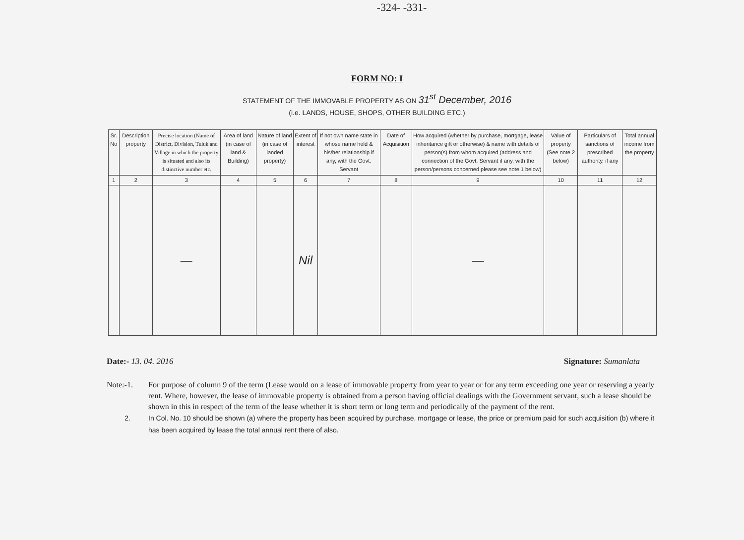-324- -331-
FORM NO: I
STATEMENT OF THE IMMOVABLE PROPERTY AS ON 31<sup>st</sup> December, 2016
(i.e. LANDS, HOUSE, SHOPS, OTHER BUILDING ETC.)
| Sr. No | Description property | Precise location (Name of District, Division, Tuluk and Village in which the property is situated and also its distinctive number etc. | Area of land (in case of land & Building) | Nature of land (in case of landed property) | Extent of interest | If not own name state in whose name held & his/her relationship if any, with the Govt. Servant | Date of Acquisition | How acquired (whether by purchase, mortgage, lease inheritance gift or otherwise) & name with details of person(s) from whom acquired (address and connection of the Govt. Servant if any, with the person/persons concerned please see note 1 below) | Value of property (See note 2 below) | Particulars of sanctions of prescribed authority, if any | Total annual income from the property |
| --- | --- | --- | --- | --- | --- | --- | --- | --- | --- | --- | --- |
| 1 | 2 | 3 | 4 | 5 | 6 | 7 | 8 | 9 | 10 | 11 | 12 |
| | | — | | | Nil | | | — | | | |
Date:- 13. 04. 2016 Signature: Sumanlata
Note:-1.
For purpose of column 9 of the term (Lease would on a lease of immovable property from year to year or for any term exceeding one year or reserving a yearly rent. Where, however, the lease of immovable property is obtained from a person having official dealings with the Government servant, such a lease should be shown in this in respect of the term of the lease whether it is short term or long term and periodically of the payment of the rent.
2.
In Col. No. 10 should be shown (a) where the property has been acquired by purchase, mortgage or lease, the price or premium paid for such acquisition (b) where it has been acquired by lease the total annual rent there of also.